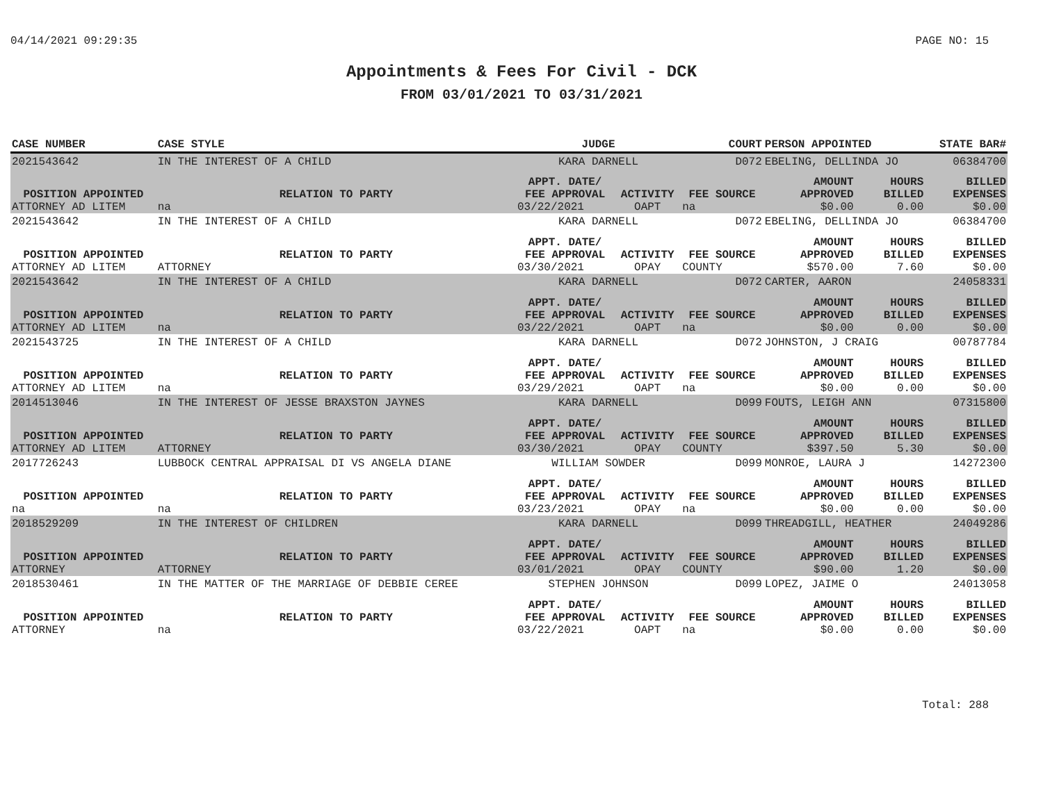04/14/2021 09:29:35 PAGE NO: 15
Appointments & Fees For Civil - DCK
FROM 03/01/2021 TO 03/31/2021
| CASE NUMBER | CASE STYLE | | JUDGE | | COURT | PERSON APPOINTED | | STATE BAR# |
| --- | --- | --- | --- | --- | --- | --- | --- | --- |
| 2021543642 | IN THE INTEREST OF A CHILD | | KARA DARNELL | | D072 | EBELING, DELLINDA JO | | 06384700 |
| POSITION APPOINTED | | RELATION TO PARTY | APPT. DATE/ FEE APPROVAL | ACTIVITY | FEE SOURCE | AMOUNT APPROVED | HOURS BILLED | BILLED EXPENSES |
| ATTORNEY AD LITEM | | na | 03/22/2021 | OAPT | na | $0.00 | 0.00 | $0.00 |
| 2021543642 | IN THE INTEREST OF A CHILD | | KARA DARNELL | | D072 | EBELING, DELLINDA JO | | 06384700 |
| POSITION APPOINTED | | RELATION TO PARTY | APPT. DATE/ FEE APPROVAL | ACTIVITY | FEE SOURCE | AMOUNT APPROVED | HOURS BILLED | BILLED EXPENSES |
| ATTORNEY AD LITEM | | ATTORNEY | 03/30/2021 | OPAY | COUNTY | $570.00 | 7.60 | $0.00 |
| 2021543642 | IN THE INTEREST OF A CHILD | | KARA DARNELL | | D072 | CARTER, AARON | | 24058331 |
| POSITION APPOINTED | | RELATION TO PARTY | APPT. DATE/ FEE APPROVAL | ACTIVITY | FEE SOURCE | AMOUNT APPROVED | HOURS BILLED | BILLED EXPENSES |
| ATTORNEY AD LITEM | | na | 03/22/2021 | OAPT | na | $0.00 | 0.00 | $0.00 |
| 2021543725 | IN THE INTEREST OF A CHILD | | KARA DARNELL | | D072 | JOHNSTON, J CRAIG | | 00787784 |
| POSITION APPOINTED | | RELATION TO PARTY | APPT. DATE/ FEE APPROVAL | ACTIVITY | FEE SOURCE | AMOUNT APPROVED | HOURS BILLED | BILLED EXPENSES |
| ATTORNEY AD LITEM | | na | 03/29/2021 | OAPT | na | $0.00 | 0.00 | $0.00 |
| 2014513046 | IN THE INTEREST OF JESSE BRAXSTON JAYNES | | KARA DARNELL | | D099 | FOUTS, LEIGH ANN | | 07315800 |
| POSITION APPOINTED | | RELATION TO PARTY | APPT. DATE/ FEE APPROVAL | ACTIVITY | FEE SOURCE | AMOUNT APPROVED | HOURS BILLED | BILLED EXPENSES |
| ATTORNEY AD LITEM | | ATTORNEY | 03/30/2021 | OPAY | COUNTY | $397.50 | 5.30 | $0.00 |
| 2017726243 | LUBBOCK CENTRAL APPRAISAL DI VS ANGELA DIANE | | WILLIAM SOWDER | | D099 | MONROE, LAURA J | | 14272300 |
| POSITION APPOINTED | | RELATION TO PARTY | APPT. DATE/ FEE APPROVAL | ACTIVITY | FEE SOURCE | AMOUNT APPROVED | HOURS BILLED | BILLED EXPENSES |
| na | | na | 03/23/2021 | OPAY | na | $0.00 | 0.00 | $0.00 |
| 2018529209 | IN THE INTEREST OF CHILDREN | | KARA DARNELL | | D099 | THREADGILL, HEATHER | | 24049286 |
| POSITION APPOINTED | | RELATION TO PARTY | APPT. DATE/ FEE APPROVAL | ACTIVITY | FEE SOURCE | AMOUNT APPROVED | HOURS BILLED | BILLED EXPENSES |
| ATTORNEY | | ATTORNEY | 03/01/2021 | OPAY | COUNTY | $90.00 | 1.20 | $0.00 |
| 2018530461 | IN THE MATTER OF THE MARRIAGE OF DEBBIE CEREE | | STEPHEN JOHNSON | | D099 | LOPEZ, JAIME O | | 24013058 |
| POSITION APPOINTED | | RELATION TO PARTY | APPT. DATE/ FEE APPROVAL | ACTIVITY | FEE SOURCE | AMOUNT APPROVED | HOURS BILLED | BILLED EXPENSES |
| ATTORNEY | | na | 03/22/2021 | OAPT | na | $0.00 | 0.00 | $0.00 |
Total: 288